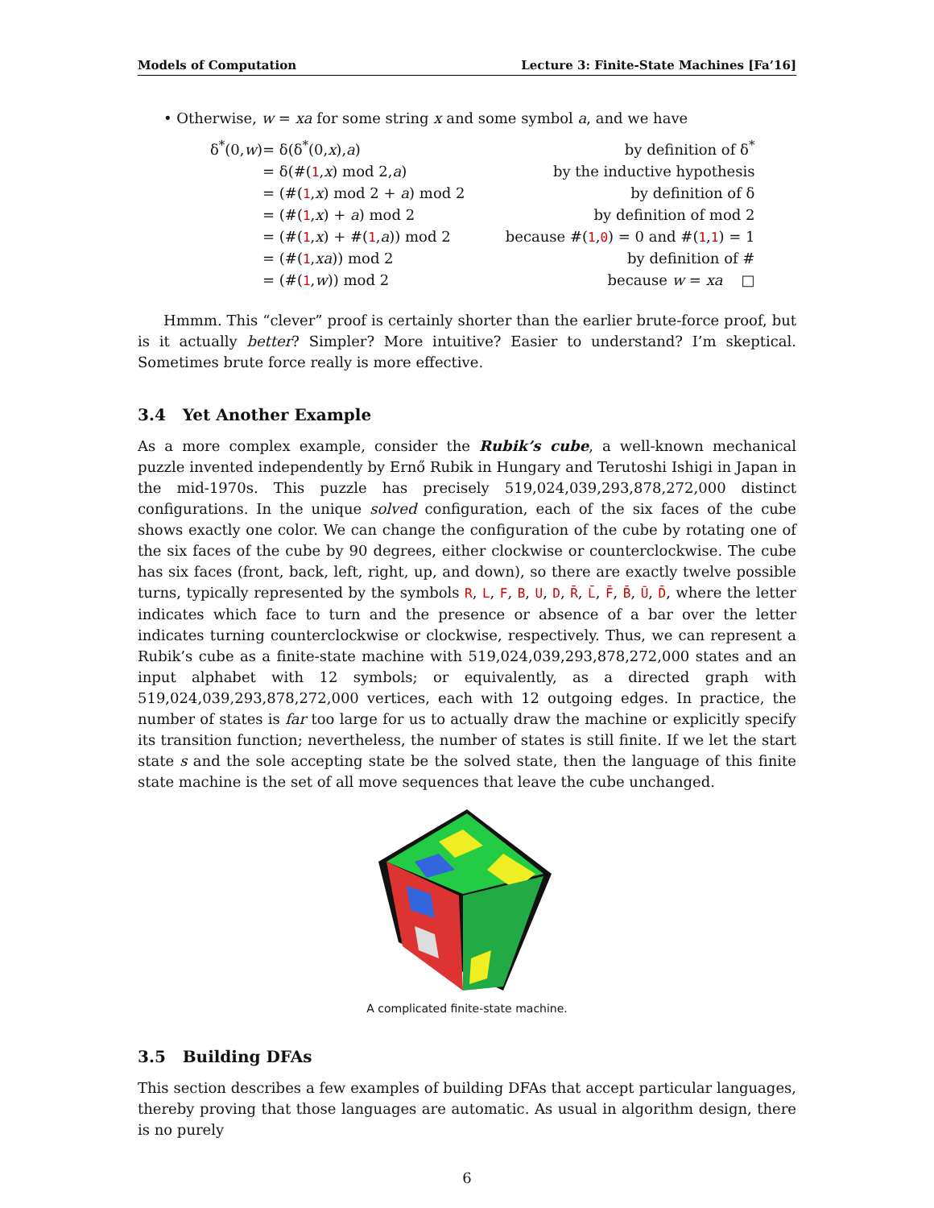Models of Computation Lecture 3: Finite-State Machines [Fa’16]
• Otherwise, w = xa for some string x and some symbol a, and we have
| δ<sup>*</sup>(0, w ) | = δ(δ<sup>*</sup>(0, x ), a ) | by definition of δ<sup>*</sup> |
| | = δ(#( 1 , x ) mod 2, a ) | by the inductive hypothesis |
| | = (#( 1 , x ) mod 2 + a ) mod 2 | by definition of δ |
| | = (#( 1 , x ) + a ) mod 2 | by definition of mod 2 |
| | = (#( 1 , x ) + #( 1 , a )) mod 2 | because #( 1 , 0 ) = 0 and #( 1 , 1 ) = 1 |
| | = (#( 1 , xa )) mod 2 | by definition of # |
| | = (#( 1 , w )) mod 2 | because w = xa □ |
Hmmm. This “clever” proof is certainly shorter than the earlier brute-force proof, but is it actually better? Simpler? More intuitive? Easier to understand? I’m skeptical. Sometimes brute force really is more effective.
3.4 Yet Another Example
As a more complex example, consider the Rubik’s cube, a well-known mechanical puzzle invented independently by Ernő Rubik in Hungary and Terutoshi Ishigi in Japan in the mid-1970s. This puzzle has precisely 519,024,039,293,878,272,000 distinct configurations. In the unique solved configuration, each of the six faces of the cube shows exactly one color. We can change the configuration of the cube by rotating one of the six faces of the cube by 90 degrees, either clockwise or counterclockwise. The cube has six faces (front, back, left, right, up, and down), so there are exactly twelve possible turns, typically represented by the symbols R, L, F, B, U, D, R̄, L̄, F̄, B̄, Ū, D̄, where the letter indicates which face to turn and the presence or absence of a bar over the letter indicates turning counterclockwise or clockwise, respectively. Thus, we can represent a Rubik’s cube as a finite-state machine with 519,024,039,293,878,272,000 states and an input alphabet with 12 symbols; or equivalently, as a directed graph with 519,024,039,293,878,272,000 vertices, each with 12 outgoing edges. In practice, the number of states is far too large for us to actually draw the machine or explicitly specify its transition function; nevertheless, the number of states is still finite. If we let the start state s and the sole accepting state be the solved state, then the language of this finite state machine is the set of all move sequences that leave the cube unchanged.
A complicated finite-state machine.
3.5 Building DFAs
This section describes a few examples of building DFAs that accept particular languages, thereby proving that those languages are automatic. As usual in algorithm design, there is no purely
6